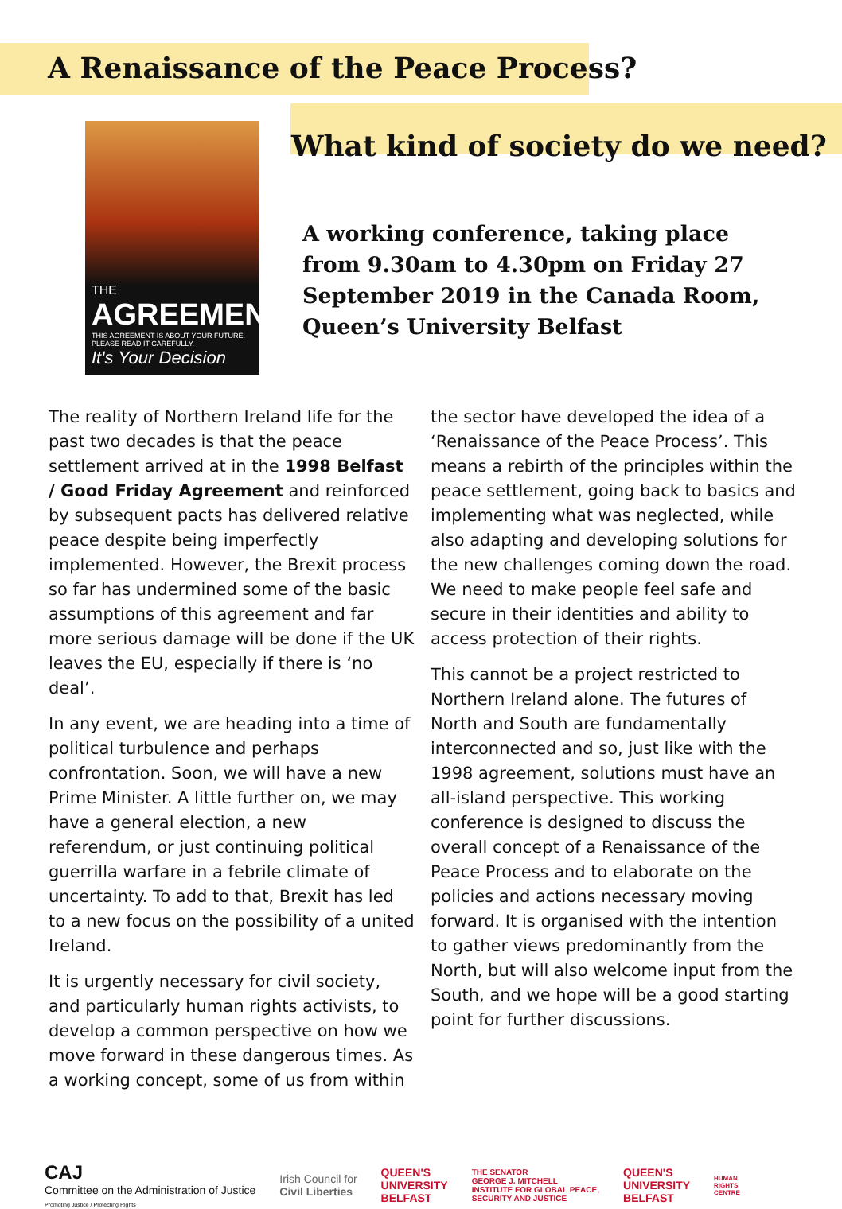A Renaissance of the Peace Process?
THE
AGREEMENT
THIS AGREEMENT IS ABOUT YOUR FUTURE. PLEASE READ IT CAREFULLY.
It's Your Decision
What kind of society do we need?
A working conference, taking place from 9.30am to 4.30pm on Friday 27 September 2019 in the Canada Room, Queen’s University Belfast
The reality of Northern Ireland life for the past two decades is that the peace settlement arrived at in the 1998 Belfast / Good Friday Agreement and reinforced by subsequent pacts has delivered relative peace despite being imperfectly implemented. However, the Brexit process so far has undermined some of the basic assumptions of this agreement and far more serious damage will be done if the UK leaves the EU, especially if there is ‘no deal’.
In any event, we are heading into a time of political turbulence and perhaps confrontation. Soon, we will have a new Prime Minister. A little further on, we may have a general election, a new referendum, or just continuing political guerrilla warfare in a febrile climate of uncertainty. To add to that, Brexit has led to a new focus on the possibility of a united Ireland.
It is urgently necessary for civil society, and particularly human rights activists, to develop a common perspective on how we move forward in these dangerous times. As a working concept, some of us from within
the sector have developed the idea of a ‘Renaissance of the Peace Process’. This means a rebirth of the principles within the peace settlement, going back to basics and implementing what was neglected, while also adapting and developing solutions for the new challenges coming down the road. We need to make people feel safe and secure in their identities and ability to access protection of their rights.
This cannot be a project restricted to Northern Ireland alone. The futures of North and South are fundamentally interconnected and so, just like with the 1998 agreement, solutions must have an all-island perspective. This working conference is designed to discuss the overall concept of a Renaissance of the Peace Process and to elaborate on the policies and actions necessary moving forward. It is organised with the intention to gather views predominantly from the North, but will also welcome input from the South, and we hope will be a good starting point for further discussions.
CAJ
Committee on the Administration of Justice
Promoting Justice / Protecting Rights
Irish Council for
Civil Liberties
QUEEN'S
UNIVERSITY
BELFAST
THE SENATOR
GEORGE J. MITCHELL
INSTITUTE FOR GLOBAL PEACE,
SECURITY AND JUSTICE
QUEEN'S
UNIVERSITY
BELFAST
HUMAN
RIGHTS
CENTRE